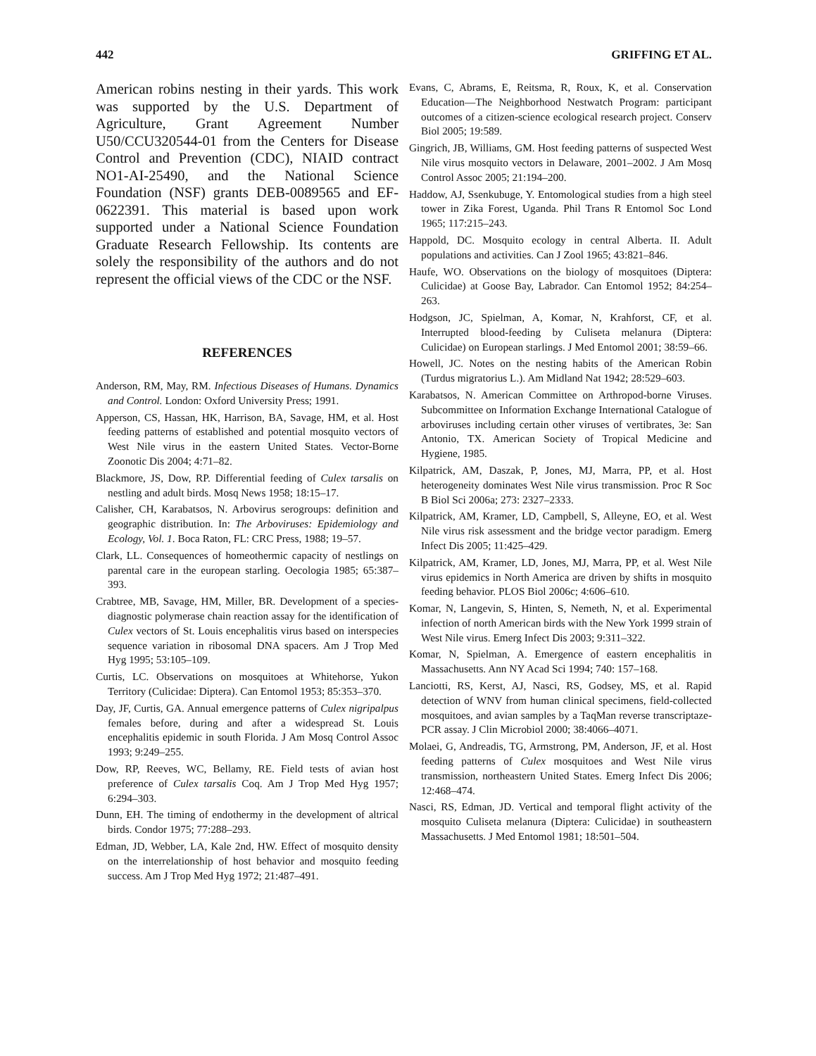442 GRIFFING ET AL.
American robins nesting in their yards. This work was supported by the U.S. Department of Agriculture, Grant Agreement Number U50/CCU320544-01 from the Centers for Disease Control and Prevention (CDC), NIAID contract NO1-AI-25490, and the National Science Foundation (NSF) grants DEB-0089565 and EF-0622391. This material is based upon work supported under a National Science Foundation Graduate Research Fellowship. Its contents are solely the responsibility of the authors and do not represent the official views of the CDC or the NSF.
REFERENCES
Anderson, RM, May, RM. Infectious Diseases of Humans. Dynamics and Control. London: Oxford University Press; 1991.
Apperson, CS, Hassan, HK, Harrison, BA, Savage, HM, et al. Host feeding patterns of established and potential mosquito vectors of West Nile virus in the eastern United States. Vector-Borne Zoonotic Dis 2004; 4:71–82.
Blackmore, JS, Dow, RP. Differential feeding of Culex tarsalis on nestling and adult birds. Mosq News 1958; 18:15–17.
Calisher, CH, Karabatsos, N. Arbovirus serogroups: definition and geographic distribution. In: The Arboviruses: Epidemiology and Ecology, Vol. 1. Boca Raton, FL: CRC Press, 1988; 19–57.
Clark, LL. Consequences of homeothermic capacity of nestlings on parental care in the european starling. Oecologia 1985; 65:387–393.
Crabtree, MB, Savage, HM, Miller, BR. Development of a species-diagnostic polymerase chain reaction assay for the identification of Culex vectors of St. Louis encephalitis virus based on interspecies sequence variation in ribosomal DNA spacers. Am J Trop Med Hyg 1995; 53:105–109.
Curtis, LC. Observations on mosquitoes at Whitehorse, Yukon Territory (Culicidae: Diptera). Can Entomol 1953; 85:353–370.
Day, JF, Curtis, GA. Annual emergence patterns of Culex nigripalpus females before, during and after a widespread St. Louis encephalitis epidemic in south Florida. J Am Mosq Control Assoc 1993; 9:249–255.
Dow, RP, Reeves, WC, Bellamy, RE. Field tests of avian host preference of Culex tarsalis Coq. Am J Trop Med Hyg 1957; 6:294–303.
Dunn, EH. The timing of endothermy in the development of altrical birds. Condor 1975; 77:288–293.
Edman, JD, Webber, LA, Kale 2nd, HW. Effect of mosquito density on the interrelationship of host behavior and mosquito feeding success. Am J Trop Med Hyg 1972; 21:487–491.
Evans, C, Abrams, E, Reitsma, R, Roux, K, et al. Conservation Education—The Neighborhood Nestwatch Program: participant outcomes of a citizen-science ecological research project. Conserv Biol 2005; 19:589.
Gingrich, JB, Williams, GM. Host feeding patterns of suspected West Nile virus mosquito vectors in Delaware, 2001–2002. J Am Mosq Control Assoc 2005; 21:194–200.
Haddow, AJ, Ssenkubuge, Y. Entomological studies from a high steel tower in Zika Forest, Uganda. Phil Trans R Entomol Soc Lond 1965; 117:215–243.
Happold, DC. Mosquito ecology in central Alberta. II. Adult populations and activities. Can J Zool 1965; 43:821–846.
Haufe, WO. Observations on the biology of mosquitoes (Diptera: Culicidae) at Goose Bay, Labrador. Can Entomol 1952; 84:254–263.
Hodgson, JC, Spielman, A, Komar, N, Krahforst, CF, et al. Interrupted blood-feeding by Culiseta melanura (Diptera: Culicidae) on European starlings. J Med Entomol 2001; 38:59–66.
Howell, JC. Notes on the nesting habits of the American Robin (Turdus migratorius L.). Am Midland Nat 1942; 28:529–603.
Karabatsos, N. American Committee on Arthropod-borne Viruses. Subcommittee on Information Exchange International Catalogue of arboviruses including certain other viruses of vertibrates, 3e: San Antonio, TX. American Society of Tropical Medicine and Hygiene, 1985.
Kilpatrick, AM, Daszak, P, Jones, MJ, Marra, PP, et al. Host heterogeneity dominates West Nile virus transmission. Proc R Soc B Biol Sci 2006a; 273: 2327–2333.
Kilpatrick, AM, Kramer, LD, Campbell, S, Alleyne, EO, et al. West Nile virus risk assessment and the bridge vector paradigm. Emerg Infect Dis 2005; 11:425–429.
Kilpatrick, AM, Kramer, LD, Jones, MJ, Marra, PP, et al. West Nile virus epidemics in North America are driven by shifts in mosquito feeding behavior. PLOS Biol 2006c; 4:606–610.
Komar, N, Langevin, S, Hinten, S, Nemeth, N, et al. Experimental infection of north American birds with the New York 1999 strain of West Nile virus. Emerg Infect Dis 2003; 9:311–322.
Komar, N, Spielman, A. Emergence of eastern encephalitis in Massachusetts. Ann NY Acad Sci 1994; 740: 157–168.
Lanciotti, RS, Kerst, AJ, Nasci, RS, Godsey, MS, et al. Rapid detection of WNV from human clinical specimens, field-collected mosquitoes, and avian samples by a TaqMan reverse transcriptaze-PCR assay. J Clin Microbiol 2000; 38:4066–4071.
Molaei, G, Andreadis, TG, Armstrong, PM, Anderson, JF, et al. Host feeding patterns of Culex mosquitoes and West Nile virus transmission, northeastern United States. Emerg Infect Dis 2006; 12:468–474.
Nasci, RS, Edman, JD. Vertical and temporal flight activity of the mosquito Culiseta melanura (Diptera: Culicidae) in southeastern Massachusetts. J Med Entomol 1981; 18:501–504.